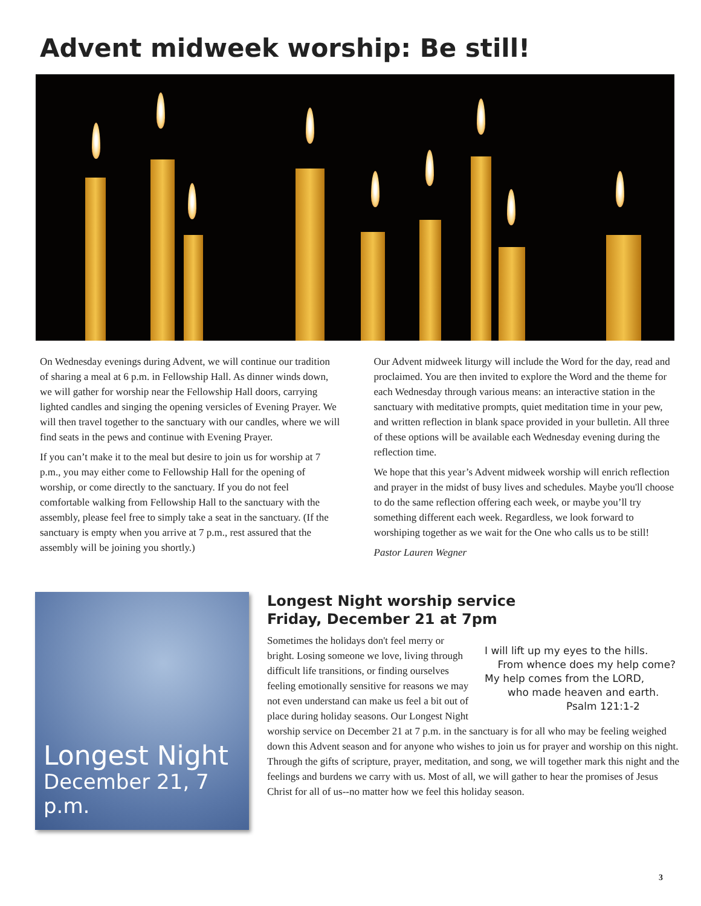Advent midweek worship: Be still!
On Wednesday evenings during Advent, we will continue our tradition of sharing a meal at 6 p.m. in Fellowship Hall. As dinner winds down, we will gather for worship near the Fellowship Hall doors, carrying lighted candles and singing the opening versicles of Evening Prayer. We will then travel together to the sanctuary with our candles, where we will find seats in the pews and continue with Evening Prayer.
If you can’t make it to the meal but desire to join us for worship at 7 p.m., you may either come to Fellowship Hall for the opening of worship, or come directly to the sanctuary. If you do not feel comfortable walking from Fellowship Hall to the sanctuary with the assembly, please feel free to simply take a seat in the sanctuary. (If the sanctuary is empty when you arrive at 7 p.m., rest assured that the assembly will be joining you shortly.)
Our Advent midweek liturgy will include the Word for the day, read and proclaimed. You are then invited to explore the Word and the theme for each Wednesday through various means: an interactive station in the sanctuary with meditative prompts, quiet meditation time in your pew, and written reflection in blank space provided in your bulletin. All three of these options will be available each Wednesday evening during the reflection time.
We hope that this year’s Advent midweek worship will enrich reflection and prayer in the midst of busy lives and schedules. Maybe you'll choose to do the same reflection offering each week, or maybe you’ll try something different each week. Regardless, we look forward to worshiping together as we wait for the One who calls us to be still!
Pastor Lauren Wegner
Longest Night
December 21, 7 p.m.
Longest Night worship service
Friday, December 21 at 7pm
I will lift up my eyes to the hills.
From whence does my help come?
My help comes from the LORD,
who made heaven and earth.
Psalm 121:1-2
Sometimes the holidays don't feel merry or bright. Losing someone we love, living through difficult life transitions, or finding ourselves feeling emotionally sensitive for reasons we may not even understand can make us feel a bit out of place during holiday seasons. Our Longest Night worship service on December 21 at 7 p.m. in the sanctuary is for all who may be feeling weighed down this Advent season and for anyone who wishes to join us for prayer and worship on this night. Through the gifts of scripture, prayer, meditation, and song, we will together mark this night and the feelings and burdens we carry with us. Most of all, we will gather to hear the promises of Jesus Christ for all of us--no matter how we feel this holiday season.
3